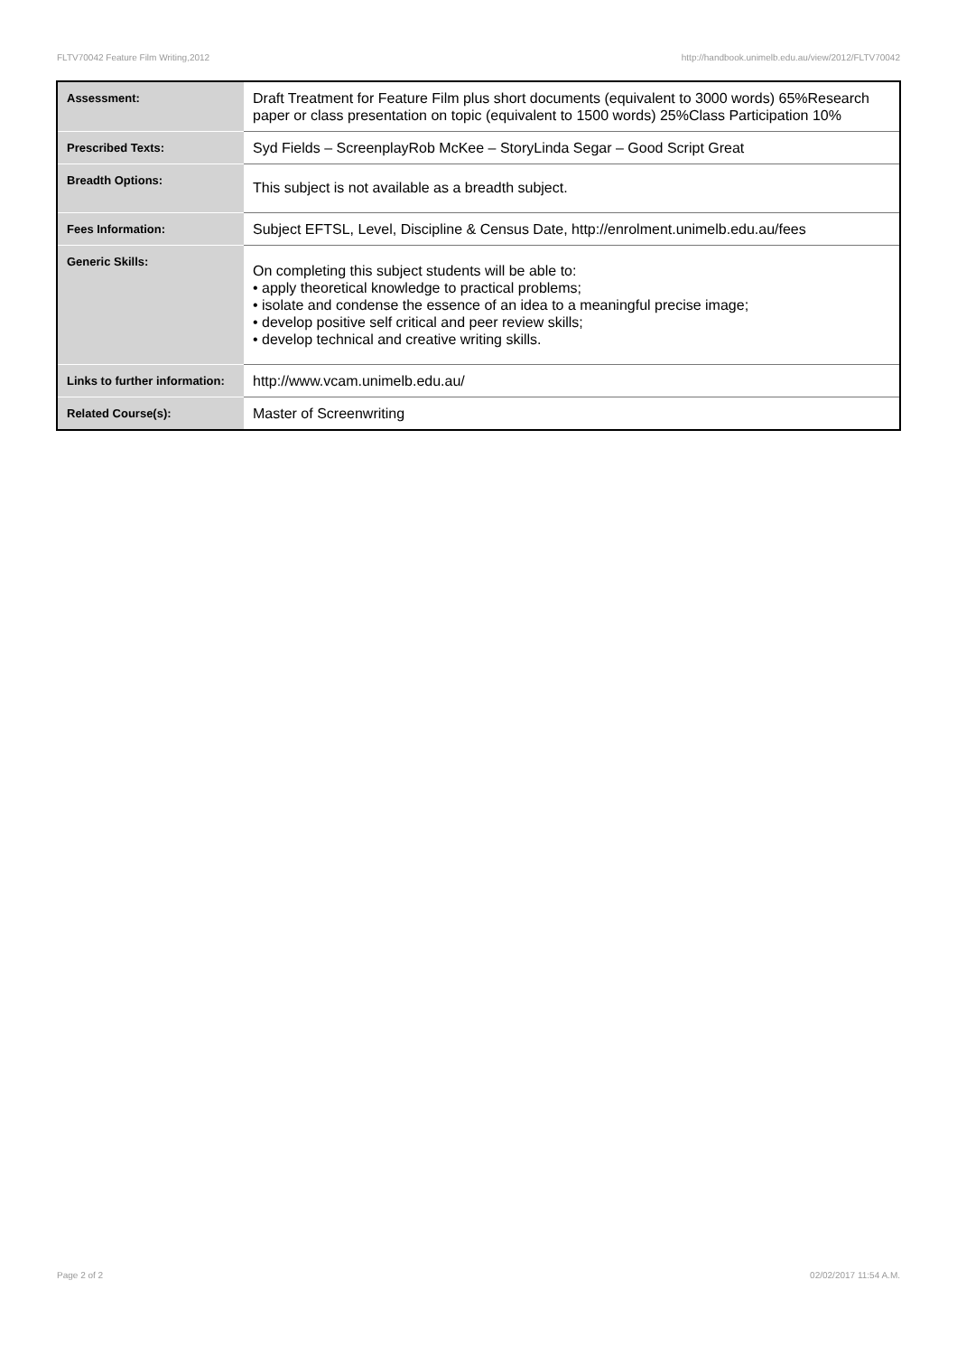FLTV70042 Feature Film Writing,2012 http://handbook.unimelb.edu.au/view/2012/FLTV70042
| Assessment: | Draft Treatment for Feature Film plus short documents (equivalent to 3000 words) 65%Research paper or class presentation on topic (equivalent to 1500 words) 25%Class Participation 10% |
| Prescribed Texts: | Syd Fields – ScreenplayRob McKee – StoryLinda Segar – Good Script Great |
| Breadth Options: | This subject is not available as a breadth subject. |
| Fees Information: | Subject EFTSL, Level, Discipline & Census Date, http://enrolment.unimelb.edu.au/fees |
| Generic Skills: | On completing this subject students will be able to: • apply theoretical knowledge to practical problems; • isolate and condense the essence of an idea to a meaningful precise image; • develop positive self critical and peer review skills; • develop technical and creative writing skills. |
| Links to further information: | http://www.vcam.unimelb.edu.au/ |
| Related Course(s): | Master of Screenwriting |
Page 2 of 2 02/02/2017 11:54 A.M.